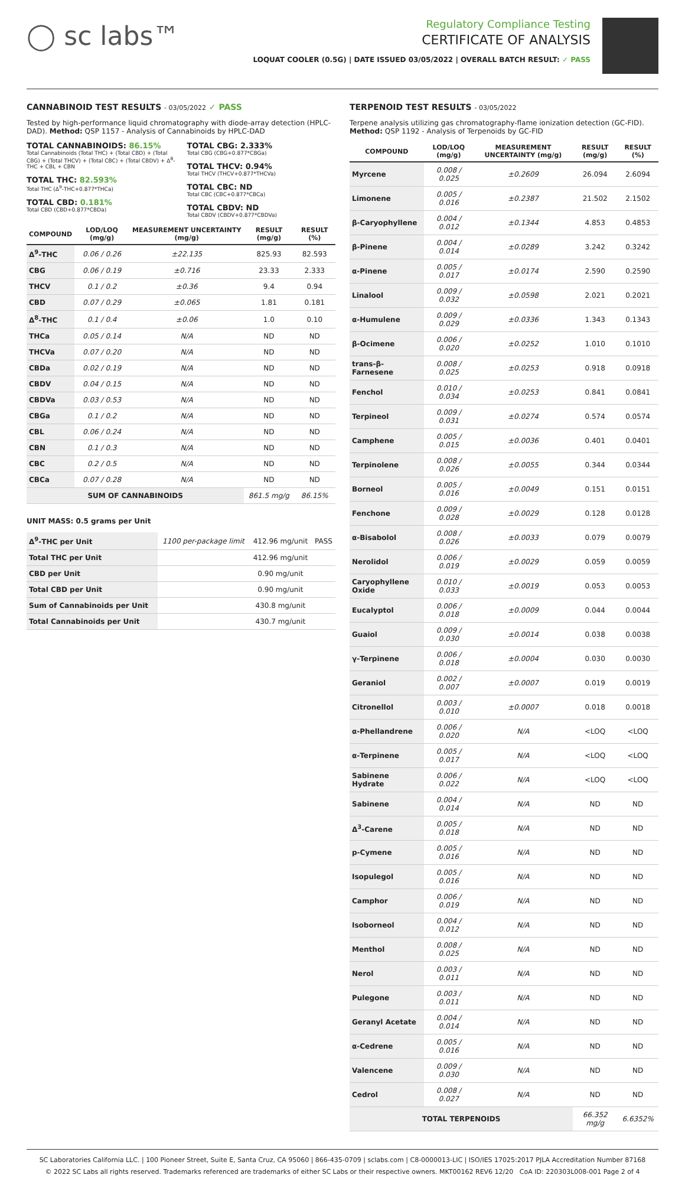◯ sc labs™
Regulatory Compliance Testing
CERTIFICATE OF ANALYSIS
LOQUAT COOLER (0.5G) | DATE ISSUED 03/05/2022 | OVERALL BATCH RESULT: ✓ PASS
CANNABINOID TEST RESULTS - 03/05/2022 ✓ PASS
Tested by high-performance liquid chromatography with diode-array detection (HPLC-DAD). Method: QSP 1157 - Analysis of Cannabinoids by HPLC-DAD
TOTAL CANNABINOIDS: 86.15%
Total Cannabinoids (Total THC) + (Total CBD) + (Total CBG) + (Total THCV) + (Total CBC) + (Total CBDV) + Δ<sup>8</sup>-THC + CBL + CBN
TOTAL THC: 82.593%
Total THC (Δ<sup>9</sup>-THC+0.877*THCa)
TOTAL CBD: 0.181%
Total CBD (CBD+0.877*CBDa)
TOTAL CBG: 2.333%
Total CBG (CBG+0.877*CBGa)
TOTAL THCV: 0.94%
Total THCV (THCV+0.877*THCVa)
TOTAL CBC: ND
Total CBC (CBC+0.877*CBCa)
TOTAL CBDV: ND
Total CBDV (CBDV+0.877*CBDVa)
| COMPOUND | LOD/LOQ (mg/g) | MEASUREMENT UNCERTAINTY (mg/g) | RESULT (mg/g) | RESULT (%) |
| --- | --- | --- | --- | --- |
| Δ<sup>9</sup>-THC | 0.06 / 0.26 | ±22.135 | 825.93 | 82.593 |
| CBG | 0.06 / 0.19 | ±0.716 | 23.33 | 2.333 |
| THCV | 0.1 / 0.2 | ±0.36 | 9.4 | 0.94 |
| CBD | 0.07 / 0.29 | ±0.065 | 1.81 | 0.181 |
| Δ<sup>8</sup>-THC | 0.1 / 0.4 | ±0.06 | 1.0 | 0.10 |
| THCa | 0.05 / 0.14 | N/A | ND | ND |
| THCVa | 0.07 / 0.20 | N/A | ND | ND |
| CBDa | 0.02 / 0.19 | N/A | ND | ND |
| CBDV | 0.04 / 0.15 | N/A | ND | ND |
| CBDVa | 0.03 / 0.53 | N/A | ND | ND |
| CBGa | 0.1 / 0.2 | N/A | ND | ND |
| CBL | 0.06 / 0.24 | N/A | ND | ND |
| CBN | 0.1 / 0.3 | N/A | ND | ND |
| CBC | 0.2 / 0.5 | N/A | ND | ND |
| CBCa | 0.07 / 0.28 | N/A | ND | ND |
| SUM OF CANNABINOIDS | | | 861.5 mg/g | 86.15% |
UNIT MASS: 0.5 grams per Unit
| Δ<sup>9</sup>-THC per Unit | 1100 per-package limit | 412.96 mg/unit | PASS |
| Total THC per Unit | | 412.96 mg/unit | |
| CBD per Unit | | 0.90 mg/unit | |
| Total CBD per Unit | | 0.90 mg/unit | |
| Sum of Cannabinoids per Unit | | 430.8 mg/unit | |
| Total Cannabinoids per Unit | | 430.7 mg/unit | |
TERPENOID TEST RESULTS - 03/05/2022
Terpene analysis utilizing gas chromatography-flame ionization detection (GC-FID). Method: QSP 1192 - Analysis of Terpenoids by GC-FID
| COMPOUND | LOD/LOQ (mg/g) | MEASUREMENT UNCERTAINTY (mg/g) | RESULT (mg/g) | RESULT (%) |
| --- | --- | --- | --- | --- |
| Myrcene | 0.008 / 0.025 | ±0.2609 | 26.094 | 2.6094 |
| Limonene | 0.005 / 0.016 | ±0.2387 | 21.502 | 2.1502 |
| β-Caryophyllene | 0.004 / 0.012 | ±0.1344 | 4.853 | 0.4853 |
| β-Pinene | 0.004 / 0.014 | ±0.0289 | 3.242 | 0.3242 |
| α-Pinene | 0.005 / 0.017 | ±0.0174 | 2.590 | 0.2590 |
| Linalool | 0.009 / 0.032 | ±0.0598 | 2.021 | 0.2021 |
| α-Humulene | 0.009 / 0.029 | ±0.0336 | 1.343 | 0.1343 |
| β-Ocimene | 0.006 / 0.020 | ±0.0252 | 1.010 | 0.1010 |
| trans-β-Farnesene | 0.008 / 0.025 | ±0.0253 | 0.918 | 0.0918 |
| Fenchol | 0.010 / 0.034 | ±0.0253 | 0.841 | 0.0841 |
| Terpineol | 0.009 / 0.031 | ±0.0274 | 0.574 | 0.0574 |
| Camphene | 0.005 / 0.015 | ±0.0036 | 0.401 | 0.0401 |
| Terpinolene | 0.008 / 0.026 | ±0.0055 | 0.344 | 0.0344 |
| Borneol | 0.005 / 0.016 | ±0.0049 | 0.151 | 0.0151 |
| Fenchone | 0.009 / 0.028 | ±0.0029 | 0.128 | 0.0128 |
| α-Bisabolol | 0.008 / 0.026 | ±0.0033 | 0.079 | 0.0079 |
| Nerolidol | 0.006 / 0.019 | ±0.0029 | 0.059 | 0.0059 |
| Caryophyllene Oxide | 0.010 / 0.033 | ±0.0019 | 0.053 | 0.0053 |
| Eucalyptol | 0.006 / 0.018 | ±0.0009 | 0.044 | 0.0044 |
| Guaiol | 0.009 / 0.030 | ±0.0014 | 0.038 | 0.0038 |
| γ-Terpinene | 0.006 / 0.018 | ±0.0004 | 0.030 | 0.0030 |
| Geraniol | 0.002 / 0.007 | ±0.0007 | 0.019 | 0.0019 |
| Citronellol | 0.003 / 0.010 | ±0.0007 | 0.018 | 0.0018 |
| α-Phellandrene | 0.006 / 0.020 | N/A | <LOQ | <LOQ |
| α-Terpinene | 0.005 / 0.017 | N/A | <LOQ | <LOQ |
| Sabinene Hydrate | 0.006 / 0.022 | N/A | <LOQ | <LOQ |
| Sabinene | 0.004 / 0.014 | N/A | ND | ND |
| Δ<sup>3</sup>-Carene | 0.005 / 0.018 | N/A | ND | ND |
| p-Cymene | 0.005 / 0.016 | N/A | ND | ND |
| Isopulegol | 0.005 / 0.016 | N/A | ND | ND |
| Camphor | 0.006 / 0.019 | N/A | ND | ND |
| Isoborneol | 0.004 / 0.012 | N/A | ND | ND |
| Menthol | 0.008 / 0.025 | N/A | ND | ND |
| Nerol | 0.003 / 0.011 | N/A | ND | ND |
| Pulegone | 0.003 / 0.011 | N/A | ND | ND |
| Geranyl Acetate | 0.004 / 0.014 | N/A | ND | ND |
| α-Cedrene | 0.005 / 0.016 | N/A | ND | ND |
| Valencene | 0.009 / 0.030 | N/A | ND | ND |
| Cedrol | 0.008 / 0.027 | N/A | ND | ND |
| TOTAL TERPENOIDS | | | 66.352 mg/g | 6.6352% |
SC Laboratories California LLC. | 100 Pioneer Street, Suite E, Santa Cruz, CA 95060 | 866-435-0709 | sclabs.com | C8-0000013-LIC | ISO/IES 17025:2017 PJLA Accreditation Number 87168
© 2022 SC Labs all rights reserved. Trademarks referenced are trademarks of either SC Labs or their respective owners. MKT00162 REV6 12/20 CoA ID: 220303L008-001 Page 2 of 4